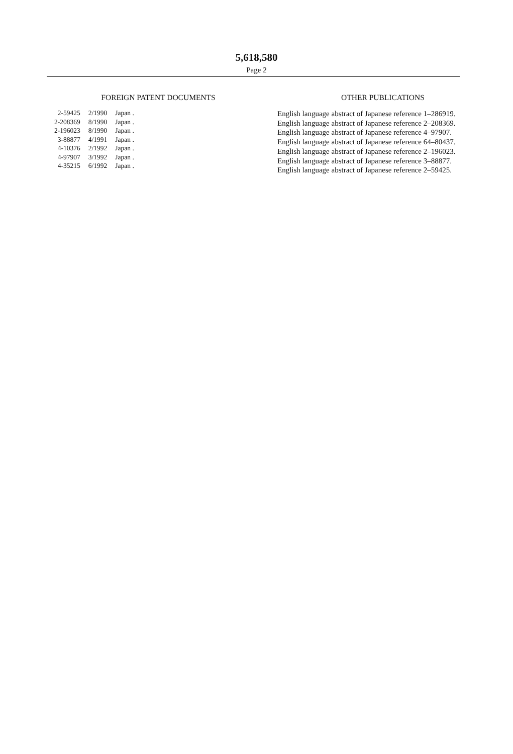5,618,580
Page 2
FOREIGN PATENT DOCUMENTS
| 2-59425 | 2/1990 | Japan . |
| 2-208369 | 8/1990 | Japan . |
| 2-196023 | 8/1990 | Japan . |
| 3-88877 | 4/1991 | Japan . |
| 4-10376 | 2/1992 | Japan . |
| 4-97907 | 3/1992 | Japan . |
| 4-35215 | 6/1992 | Japan . |
OTHER PUBLICATIONS
English language abstract of Japanese reference 1–286919.
English language abstract of Japanese reference 2–208369.
English language abstract of Japanese reference 4–97907.
English language abstract of Japanese reference 64–80437.
English language abstract of Japanese reference 2–196023.
English language abstract of Japanese reference 3–88877.
English language abstract of Japanese reference 2–59425.